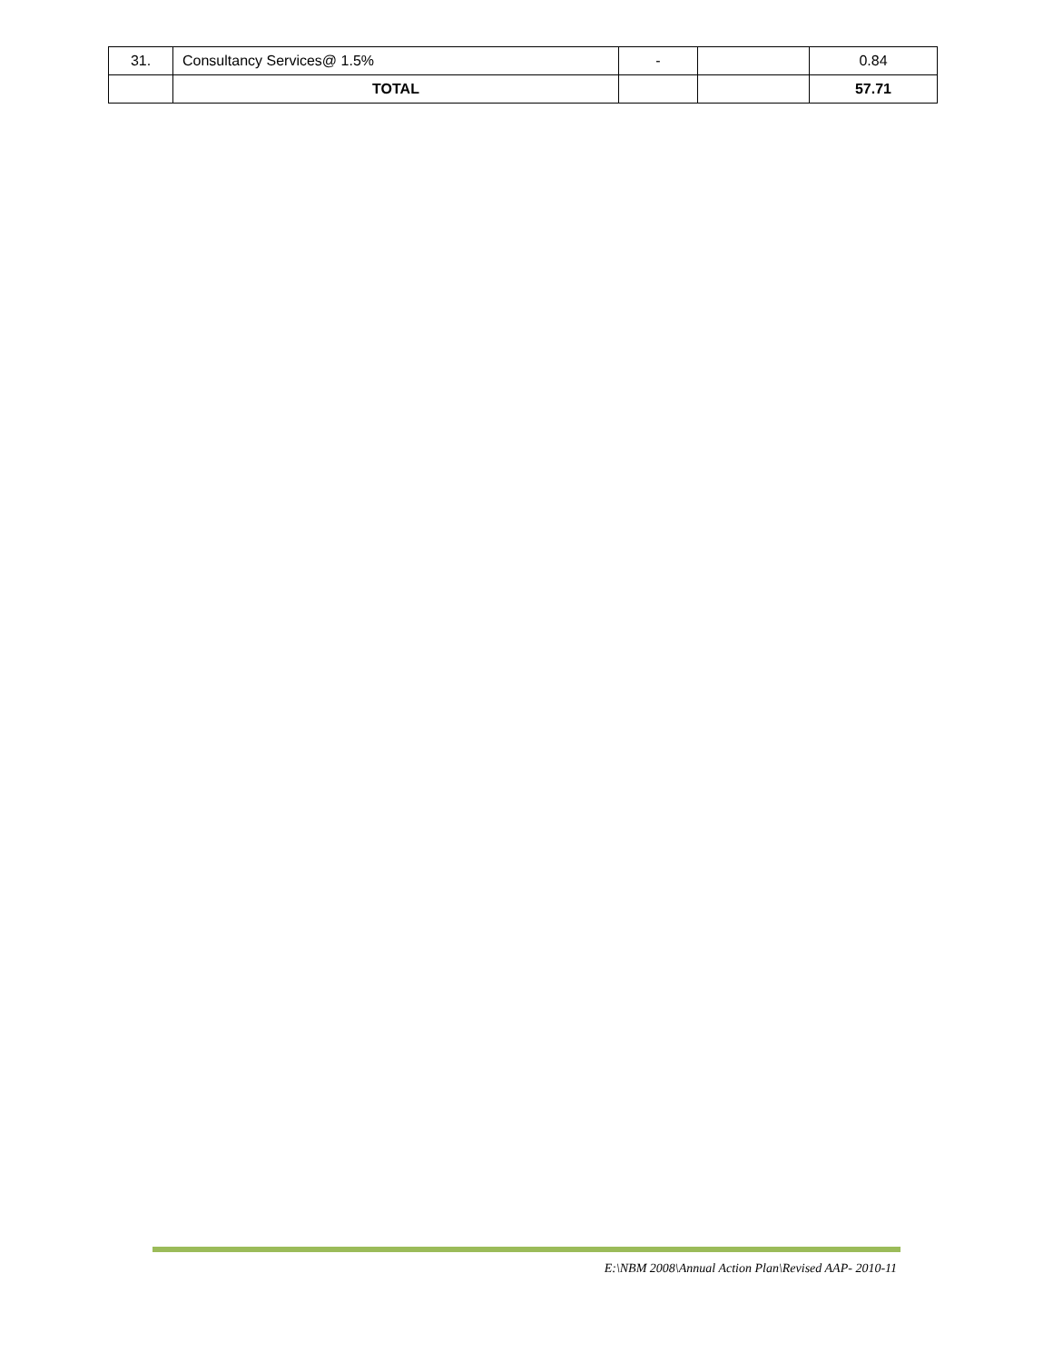| 31. | Consultancy Services@ 1.5% | - | | 0.84 |
| | TOTAL | | | 57.71 |
E:\NBM 2008\Annual Action Plan\Revised AAP- 2010-11